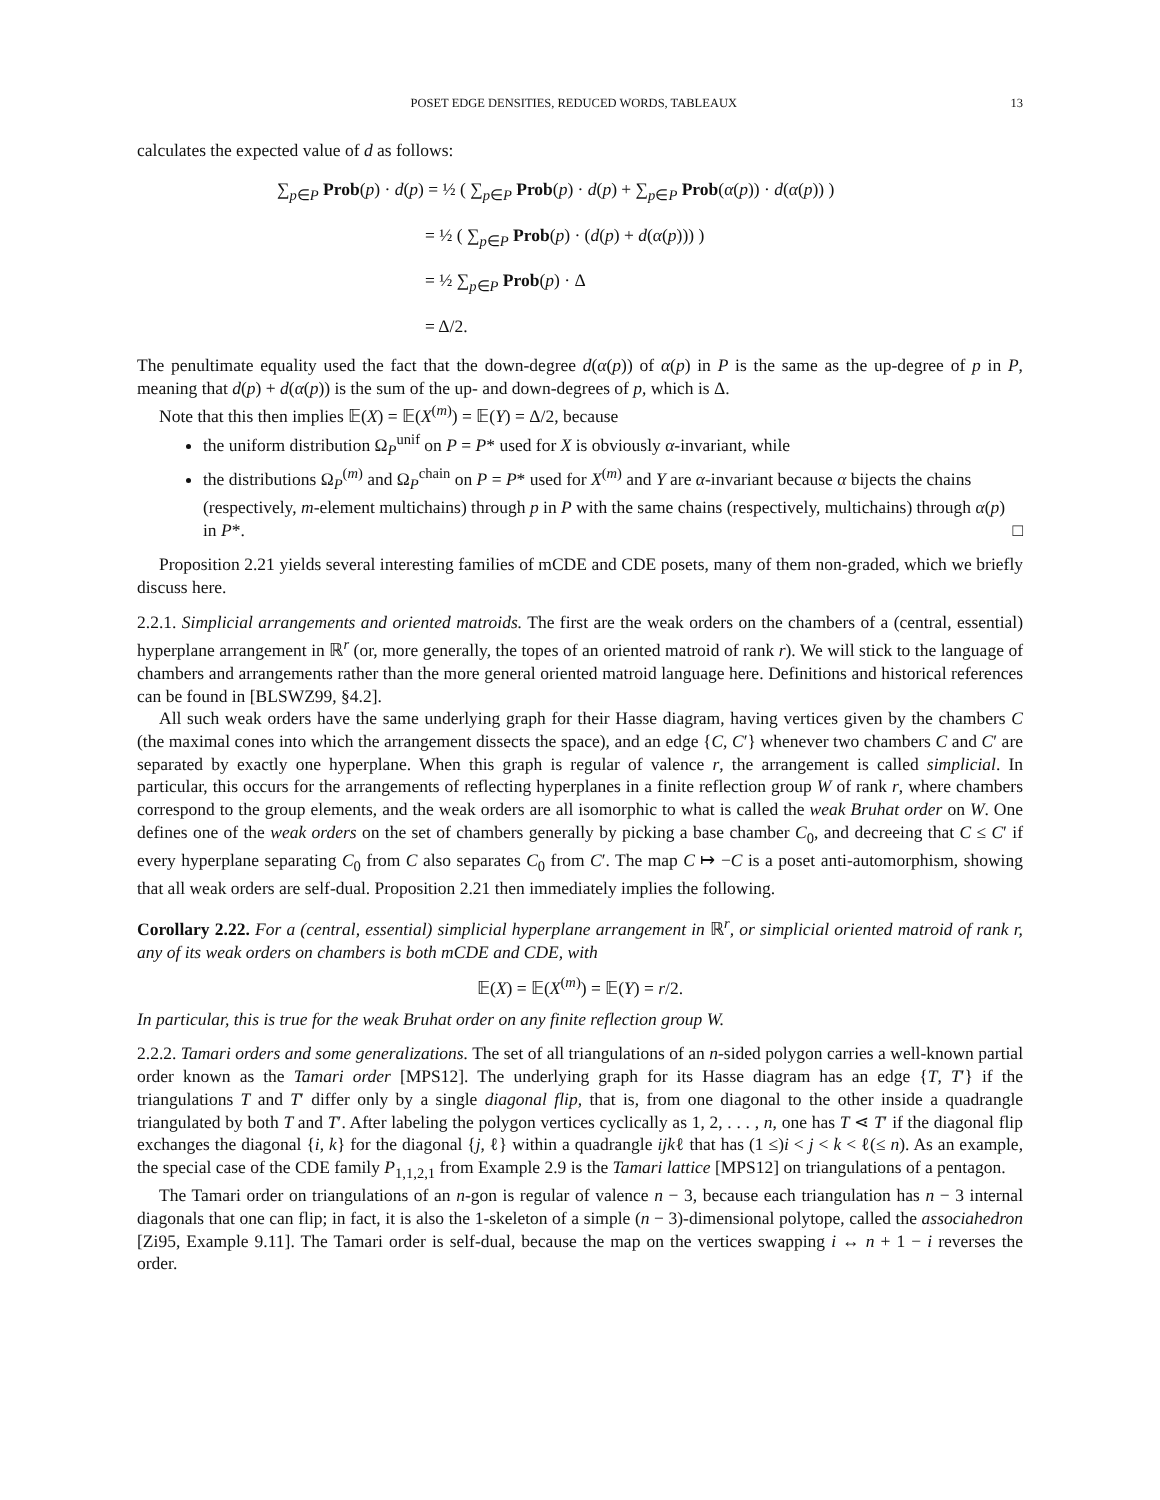POSET EDGE DENSITIES, REDUCED WORDS, TABLEAUX 13
calculates the expected value of d as follows:
∑<sub>p∈P</sub> Prob(p) · d(p) = ½ ( ∑<sub>p∈P</sub> Prob(p) · d(p) + ∑<sub>p∈P</sub> Prob(α(p)) · d(α(p)) )
= ½ ( ∑<sub>p∈P</sub> Prob(p) · (d(p) + d(α(p))) )
= ½ ∑<sub>p∈P</sub> Prob(p) · Δ
= Δ/2.
The penultimate equality used the fact that the down-degree d(α(p)) of α(p) in P is the same as the up-degree of p in P, meaning that d(p) + d(α(p)) is the sum of the up- and down-degrees of p, which is Δ.
Note that this then implies 𝔼(X) = 𝔼(X<sup>(m)</sup>) = 𝔼(Y) = Δ/2, because
the uniform distribution Ω<sub>P</sub><sup>unif</sup> on P = P* used for X is obviously α-invariant, while
the distributions Ω<sub>P</sub><sup>(m)</sup> and Ω<sub>P</sub><sup>chain</sup> on P = P* used for X<sup>(m)</sup> and Y are α-invariant because α bijects the chains (respectively, m-element multichains) through p in P with the same chains (respectively, multichains) through α(p) in P*. □
Proposition 2.21 yields several interesting families of mCDE and CDE posets, many of them non-graded, which we briefly discuss here.
2.2.1. Simplicial arrangements and oriented matroids. The first are the weak orders on the chambers of a (central, essential) hyperplane arrangement in ℝ<sup>r</sup> (or, more generally, the topes of an oriented matroid of rank r). We will stick to the language of chambers and arrangements rather than the more general oriented matroid language here. Definitions and historical references can be found in [BLSWZ99, §4.2].
All such weak orders have the same underlying graph for their Hasse diagram, having vertices given by the chambers C (the maximal cones into which the arrangement dissects the space), and an edge {C, C′} whenever two chambers C and C′ are separated by exactly one hyperplane. When this graph is regular of valence r, the arrangement is called simplicial. In particular, this occurs for the arrangements of reflecting hyperplanes in a finite reflection group W of rank r, where chambers correspond to the group elements, and the weak orders are all isomorphic to what is called the weak Bruhat order on W. One defines one of the weak orders on the set of chambers generally by picking a base chamber C<sub>0</sub>, and decreeing that C ≤ C′ if every hyperplane separating C<sub>0</sub> from C also separates C<sub>0</sub> from C′. The map C ↦ −C is a poset anti-automorphism, showing that all weak orders are self-dual. Proposition 2.21 then immediately implies the following.
Corollary 2.22. For a (central, essential) simplicial hyperplane arrangement in ℝ<sup>r</sup>, or simplicial oriented matroid of rank r, any of its weak orders on chambers is both mCDE and CDE, with
𝔼(X) = 𝔼(X<sup>(m)</sup>) = 𝔼(Y) = r/2.
In particular, this is true for the weak Bruhat order on any finite reflection group W.
2.2.2. Tamari orders and some generalizations. The set of all triangulations of an n-sided polygon carries a well-known partial order known as the Tamari order [MPS12]. The underlying graph for its Hasse diagram has an edge {T, T′} if the triangulations T and T′ differ only by a single diagonal flip, that is, from one diagonal to the other inside a quadrangle triangulated by both T and T′. After labeling the polygon vertices cyclically as 1, 2, . . . , n, one has T ⋖ T′ if the diagonal flip exchanges the diagonal {i, k} for the diagonal {j, ℓ} within a quadrangle ijkℓ that has (1 ≤)i < j < k < ℓ(≤ n). As an example, the special case of the CDE family P<sub>1,1,2,1</sub> from Example 2.9 is the Tamari lattice [MPS12] on triangulations of a pentagon.
The Tamari order on triangulations of an n-gon is regular of valence n − 3, because each triangulation has n − 3 internal diagonals that one can flip; in fact, it is also the 1-skeleton of a simple (n − 3)-dimensional polytope, called the associahedron [Zi95, Example 9.11]. The Tamari order is self-dual, because the map on the vertices swapping i ↔ n + 1 − i reverses the order.